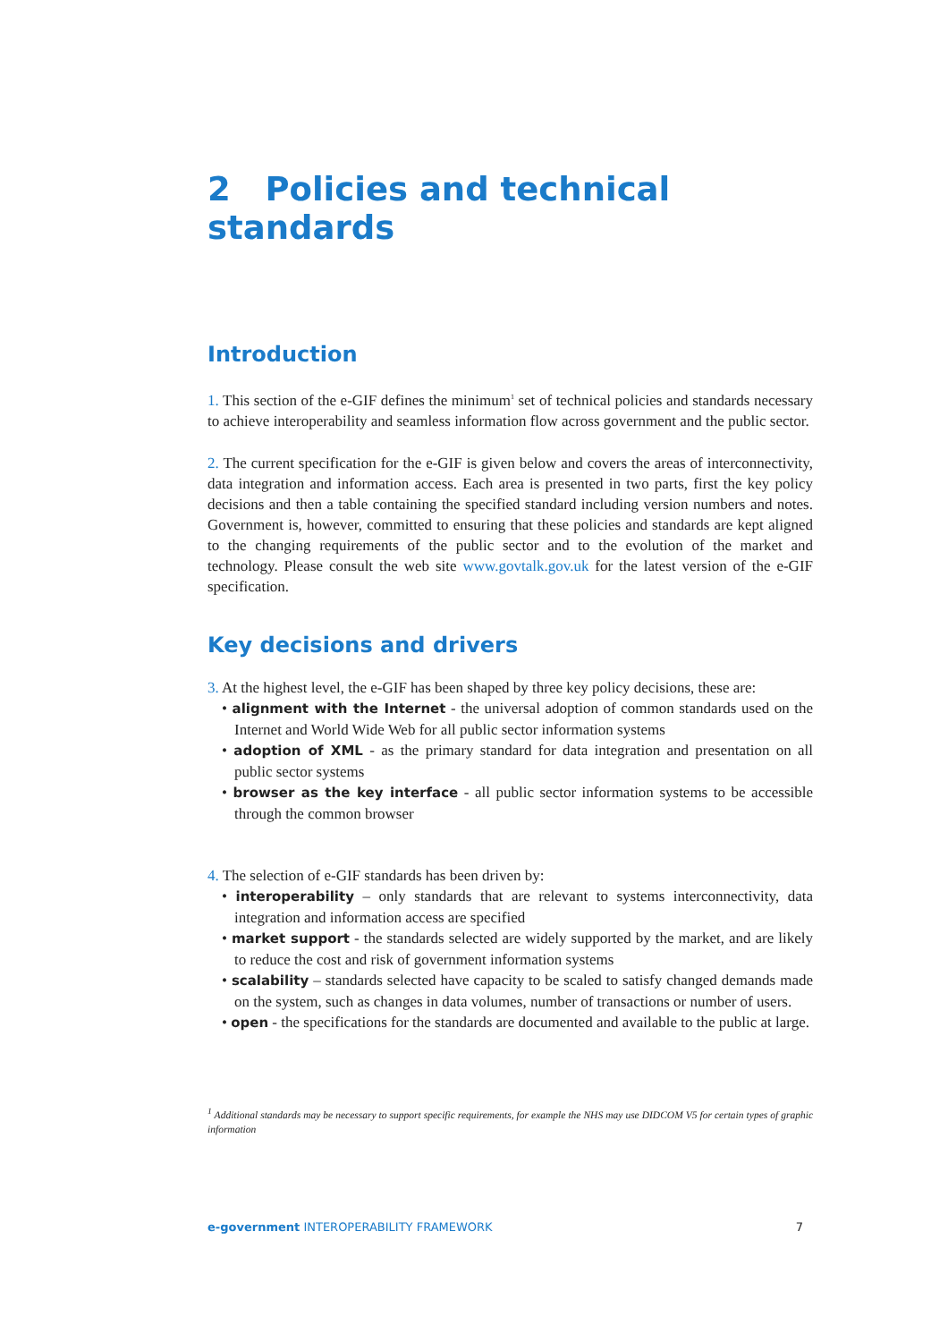2 Policies and technical standards
Introduction
1. This section of the e-GIF defines the minimum<sup>1</sup> set of technical policies and standards necessary to achieve interoperability and seamless information flow across government and the public sector.
2. The current specification for the e-GIF is given below and covers the areas of interconnectivity, data integration and information access. Each area is presented in two parts, first the key policy decisions and then a table containing the specified standard including version numbers and notes. Government is, however, committed to ensuring that these policies and standards are kept aligned to the changing requirements of the public sector and to the evolution of the market and technology. Please consult the web site www.govtalk.gov.uk for the latest version of the e-GIF specification.
Key decisions and drivers
3. At the highest level, the e-GIF has been shaped by three key policy decisions, these are:
• alignment with the Internet - the universal adoption of common standards used on the Internet and World Wide Web for all public sector information systems
• adoption of XML - as the primary standard for data integration and presentation on all public sector systems
• browser as the key interface - all public sector information systems to be accessible through the common browser
4. The selection of e-GIF standards has been driven by:
• interoperability – only standards that are relevant to systems interconnectivity, data integration and information access are specified
• market support - the standards selected are widely supported by the market, and are likely to reduce the cost and risk of government information systems
• scalability – standards selected have capacity to be scaled to satisfy changed demands made on the system, such as changes in data volumes, number of transactions or number of users.
• open - the specifications for the standards are documented and available to the public at large.
<sup>1</sup> Additional standards may be necessary to support specific requirements, for example the NHS may use DIDCOM V5 for certain types of graphic information
e-government INTEROPERABILITY FRAMEWORK 7